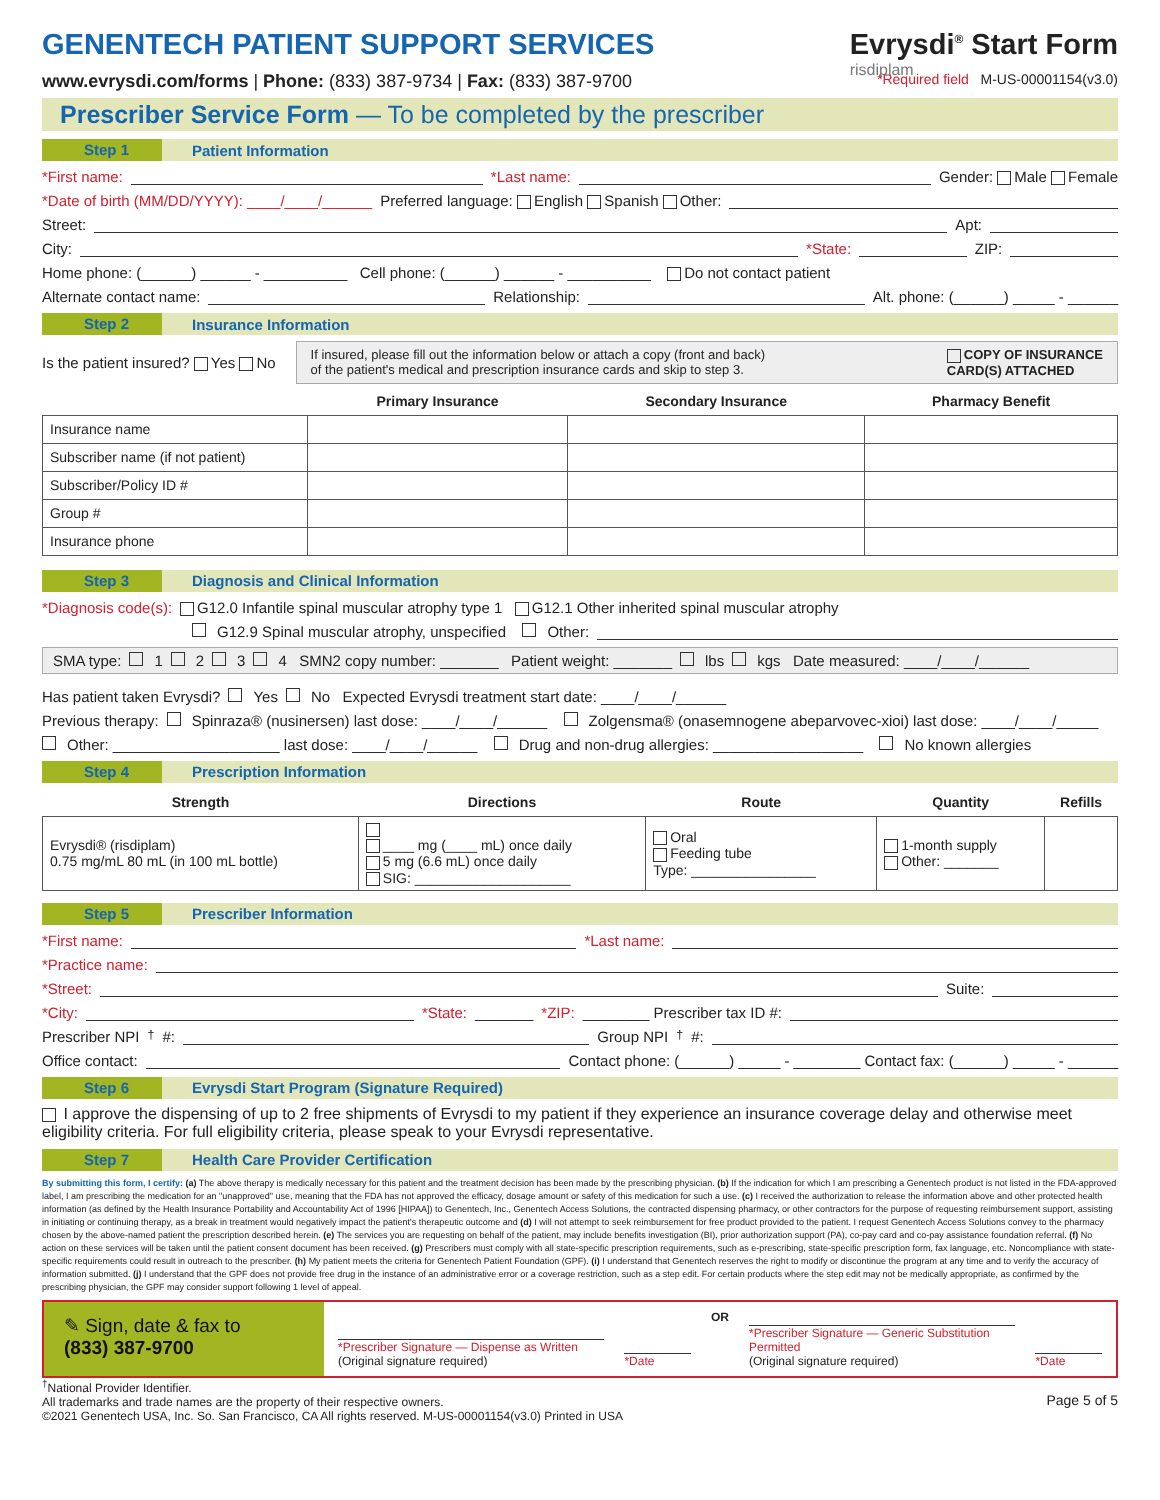GENENTECH PATIENT SUPPORT SERVICES
Evrysdi<sup>®</sup> Start Form
risdiplam
www.evrysdi.com/forms | Phone: (833) 387-9734 | Fax: (833) 387-9700
*Required field M-US-00001154(v3.0)
Prescriber Service Form — To be completed by the prescriber
Step 1 Patient Information
*First name: *Last name: Gender: Male Female
*Date of birth (MM/DD/YYYY): ____/____/______ Preferred language: English Spanish Other:
Street: Apt:
City: *State: ZIP:
Home phone: (______) ______ - __________ Cell phone: (______) ______ - __________ Do not contact patient
Alternate contact name: Relationship: Alt. phone: (______) _____ - ______
Step 2 Insurance Information
Is the patient insured? Yes No
If insured, please fill out the information below or attach a copy (front and back)
of the patient's medical and prescription insurance cards and skip to step 3. COPY OF INSURANCE
CARD(S) ATTACHED
| | Primary Insurance | Secondary Insurance | Pharmacy Benefit |
| --- | --- | --- | --- |
| Insurance name | | | |
| Subscriber name (if not patient) | | | |
| Subscriber/Policy ID # | | | |
| Group # | | | |
| Insurance phone | | | |
Step 3 Diagnosis and Clinical Information
*Diagnosis code(s): G12.0 Infantile spinal muscular atrophy type 1 G12.1 Other inherited spinal muscular atrophy
G12.9 Spinal muscular atrophy, unspecified Other:
SMA type: 1 2 3 4 SMN2 copy number: _______ Patient weight: _______ lbs kgs Date measured: ____/____/______
Has patient taken Evrysdi? Yes No Expected Evrysdi treatment start date: ____/____/______
Previous therapy: Spinraza® (nusinersen) last dose: ____/____/______ Zolgensma® (onasemnogene abeparvovec-xioi) last dose: ____/____/_____
Other: ____________________ last dose: ____/____/______ Drug and non-drug allergies: __________________ No known allergies
Step 4 Prescription Information
| Strength | Directions | Route | Quantity | Refills |
| --- | --- | --- | --- | --- |
| Evrysdi® (risdiplam) 0.75 mg/mL 80 mL (in 100 mL bottle) | ____ mg (____ mL) once daily 5 mg (6.6 mL) once daily SIG: ____________________ | Oral Feeding tube Type: ________________ | 1-month supply Other: _______ | |
Step 5 Prescriber Information
*First name: *Last name:
*Practice name:
*Street: Suite:
*City: *State: _______ *ZIP: ________ Prescriber tax ID #:
Prescriber NPI<sup>†</sup> #: Group NPI<sup>†</sup> #:
Office contact: Contact phone: (______) _____ - ________ Contact fax: (______) _____ - ______
Step 6 Evrysdi Start Program (Signature Required)
I approve the dispensing of up to 2 free shipments of Evrysdi to my patient if they experience an insurance coverage delay and otherwise meet eligibility criteria. For full eligibility criteria, please speak to your Evrysdi representative.
Step 7 Health Care Provider Certification
By submitting this form, I certify: (a) The above therapy is medically necessary for this patient and the treatment decision has been made by the prescribing physician. (b) If the indication for which I am prescribing a Genentech product is not listed in the FDA-approved label, I am prescribing the medication for an "unapproved" use, meaning that the FDA has not approved the efficacy, dosage amount or safety of this medication for such a use. (c) I received the authorization to release the information above and other protected health information (as defined by the Health Insurance Portability and Accountability Act of 1996 [HIPAA]) to Genentech, Inc., Genentech Access Solutions, the contracted dispensing pharmacy, or other contractors for the purpose of requesting reimbursement support, assisting in initiating or continuing therapy, as a break in treatment would negatively impact the patient's therapeutic outcome and (d) I will not attempt to seek reimbursement for free product provided to the patient. I request Genentech Access Solutions convey to the pharmacy chosen by the above-named patient the prescription described herein. (e) The services you are requesting on behalf of the patient, may include benefits investigation (BI), prior authorization support (PA), co-pay card and co-pay assistance foundation referral. (f) No action on these services will be taken until the patient consent document has been received. (g) Prescribers must comply with all state-specific prescription requirements, such as e-prescribing, state-specific prescription form, fax language, etc. Noncompliance with state-specific requirements could result in outreach to the prescriber. (h) My patient meets the criteria for Genentech Patient Foundation (GPF). (i) I understand that Genentech reserves the right to modify or discontinue the program at any time and to verify the accuracy of information submitted. (j) I understand that the GPF does not provide free drug in the instance of an administrative error or a coverage restriction, such as a step edit. For certain products where the step edit may not be medically appropriate, as confirmed by the prescribing physician, the GPF may consider support following 1 level of appeal.
✎ Sign, date & fax to
(833) 387-9700
*Prescriber Signature — Dispense as Written
(Original signature required)
*Date
OR
*Prescriber Signature — Generic Substitution Permitted
(Original signature required)
*Date
<sup>†</sup> National Provider Identifier.
All trademarks and trade names are the property of their respective owners.
©2021 Genentech USA, Inc. So. San Francisco, CA All rights reserved. M-US-00001154(v3.0) Printed in USA
Page 5 of 5